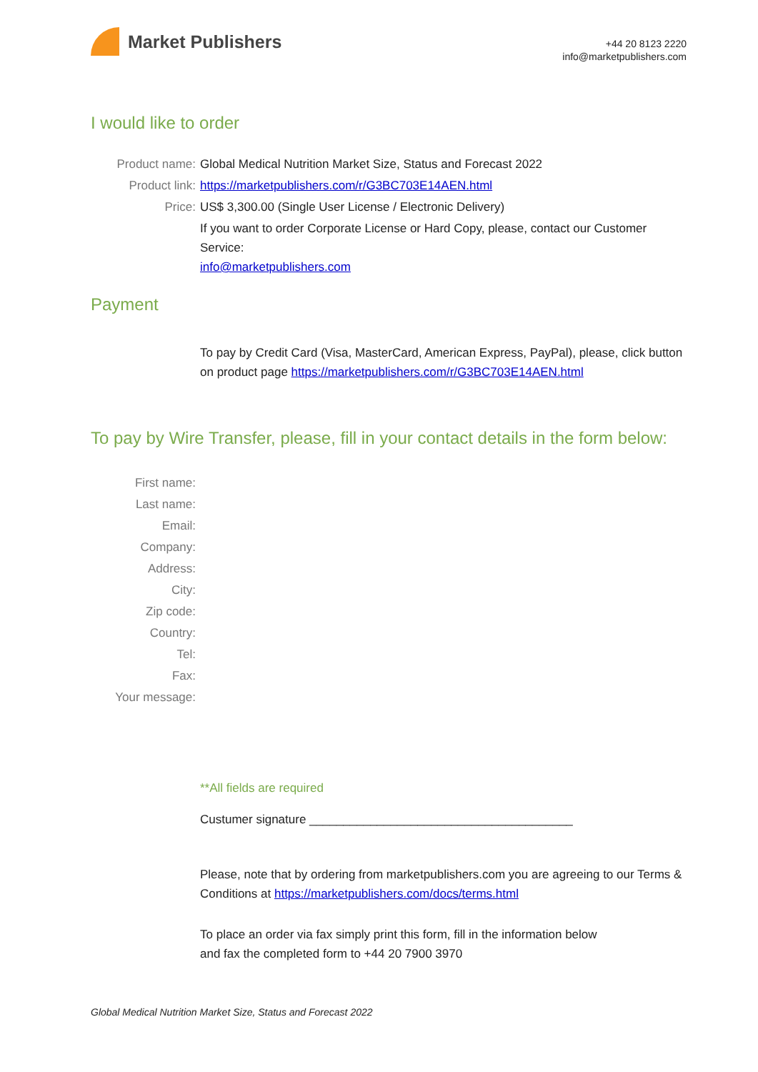Market Publishers
+44 20 8123 2220
info@marketpublishers.com
I would like to order
Product name: Global Medical Nutrition Market Size, Status and Forecast 2022
Product link: https://marketpublishers.com/r/G3BC703E14AEN.html
Price: US$ 3,300.00 (Single User License / Electronic Delivery)
If you want to order Corporate License or Hard Copy, please, contact our Customer Service:
info@marketpublishers.com
Payment
To pay by Credit Card (Visa, MasterCard, American Express, PayPal), please, click button on product page https://marketpublishers.com/r/G3BC703E14AEN.html
To pay by Wire Transfer, please, fill in your contact details in the form below:
First name:
Last name:
Email:
Company:
Address:
City:
Zip code:
Country:
Tel:
Fax:
Your message:
**All fields are required
Custumer signature _______________________________________
Please, note that by ordering from marketpublishers.com you are agreeing to our Terms & Conditions at https://marketpublishers.com/docs/terms.html
To place an order via fax simply print this form, fill in the information below
and fax the completed form to +44 20 7900 3970
Global Medical Nutrition Market Size, Status and Forecast 2022